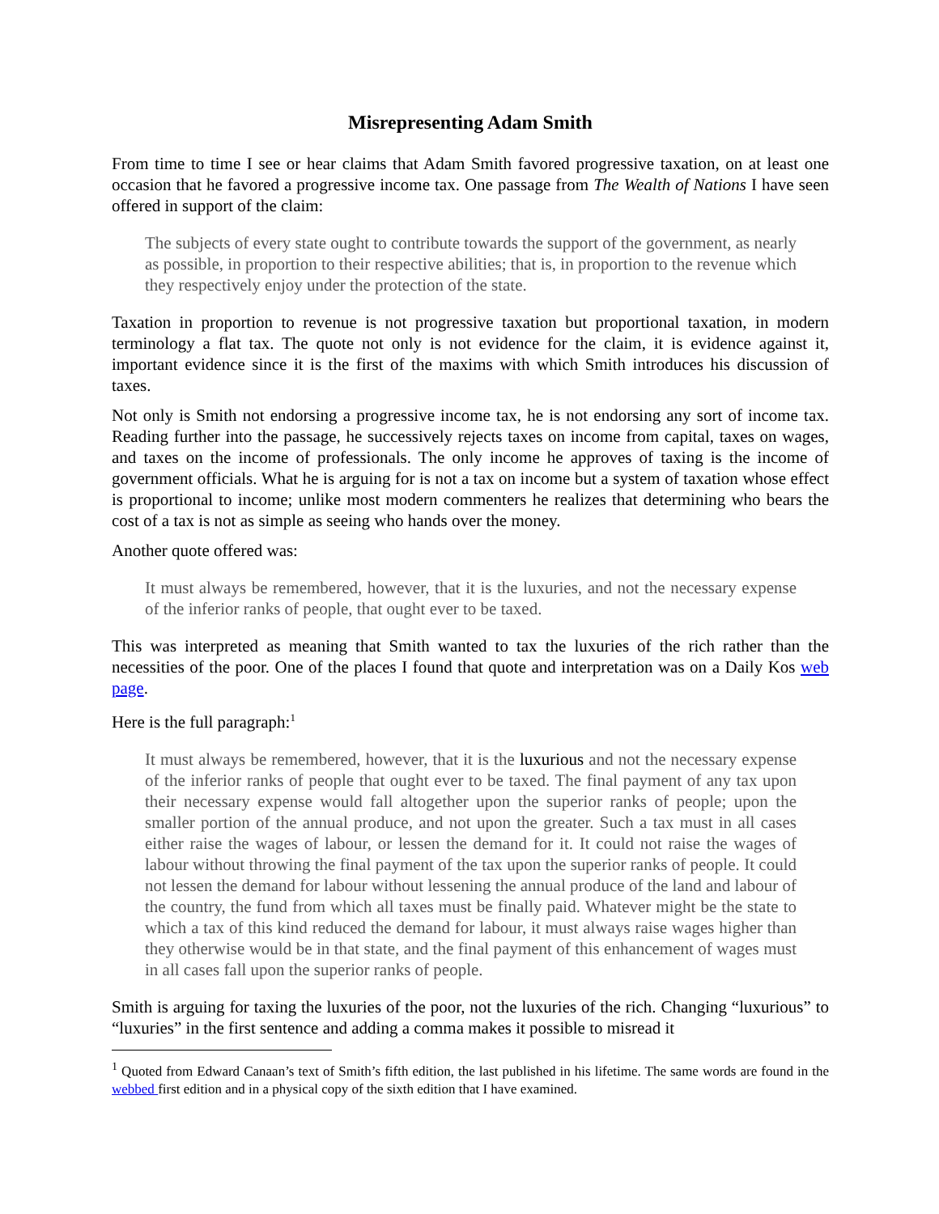Misrepresenting Adam Smith
From time to time I see or hear claims that Adam Smith favored progressive taxation, on at least one occasion that he favored a progressive income tax. One passage from The Wealth of Nations I have seen offered in support of the claim:
The subjects of every state ought to contribute towards the support of the government, as nearly as possible, in proportion to their respective abilities; that is, in proportion to the revenue which they respectively enjoy under the protection of the state.
Taxation in proportion to revenue is not progressive taxation but proportional taxation, in modern terminology a flat tax. The quote not only is not evidence for the claim, it is evidence against it, important evidence since it is the first of the maxims with which Smith introduces his discussion of taxes.
Not only is Smith not endorsing a progressive income tax, he is not endorsing any sort of income tax. Reading further into the passage, he successively rejects taxes on income from capital, taxes on wages, and taxes on the income of professionals. The only income he approves of taxing is the income of government officials. What he is arguing for is not a tax on income but a system of taxation whose effect is proportional to income; unlike most modern commenters he realizes that determining who bears the cost of a tax is not as simple as seeing who hands over the money.
Another quote offered was:
It must always be remembered, however, that it is the luxuries, and not the necessary expense of the inferior ranks of people, that ought ever to be taxed.
This was interpreted as meaning that Smith wanted to tax the luxuries of the rich rather than the necessities of the poor. One of the places I found that quote and interpretation was on a Daily Kos web page.
Here is the full paragraph:<sup>1</sup>
It must always be remembered, however, that it is the luxurious and not the necessary expense of the inferior ranks of people that ought ever to be taxed. The final payment of any tax upon their necessary expense would fall altogether upon the superior ranks of people; upon the smaller portion of the annual produce, and not upon the greater. Such a tax must in all cases either raise the wages of labour, or lessen the demand for it. It could not raise the wages of labour without throwing the final payment of the tax upon the superior ranks of people. It could not lessen the demand for labour without lessening the annual produce of the land and labour of the country, the fund from which all taxes must be finally paid. Whatever might be the state to which a tax of this kind reduced the demand for labour, it must always raise wages higher than they otherwise would be in that state, and the final payment of this enhancement of wages must in all cases fall upon the superior ranks of people.
Smith is arguing for taxing the luxuries of the poor, not the luxuries of the rich. Changing “luxurious” to “luxuries” in the first sentence and adding a comma makes it possible to misread it
<sup>1</sup> Quoted from Edward Canaan’s text of Smith’s fifth edition, the last published in his lifetime. The same words are found in the webbed first edition and in a physical copy of the sixth edition that I have examined.